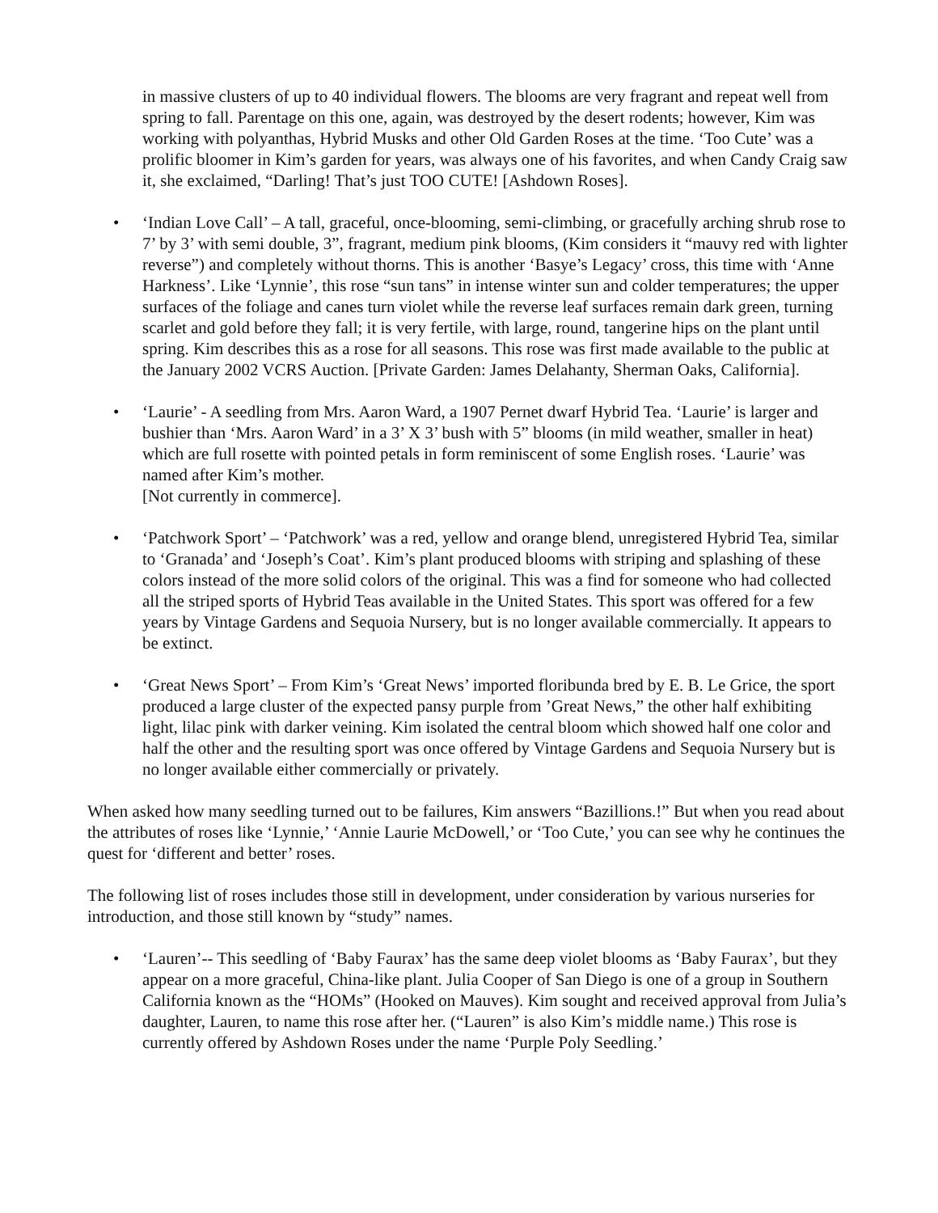in massive clusters of up to 40 individual flowers. The blooms are very fragrant and repeat well from spring to fall. Parentage on this one, again, was destroyed by the desert rodents; however, Kim was working with polyanthas, Hybrid Musks and other Old Garden Roses at the time. ‘Too Cute’ was a prolific bloomer in Kim’s garden for years, was always one of his favorites, and when Candy Craig saw it, she exclaimed, “Darling! That’s just TOO CUTE! [Ashdown Roses].
• ‘Indian Love Call’ – A tall, graceful, once-blooming, semi-climbing, or gracefully arching shrub rose to 7’ by 3’ with semi double, 3”, fragrant, medium pink blooms, (Kim considers it “mauvy red with lighter reverse”) and completely without thorns. This is another ‘Basye’s Legacy’ cross, this time with ‘Anne Harkness’. Like ‘Lynnie’, this rose “sun tans” in intense winter sun and colder temperatures; the upper surfaces of the foliage and canes turn violet while the reverse leaf surfaces remain dark green, turning scarlet and gold before they fall; it is very fertile, with large, round, tangerine hips on the plant until spring. Kim describes this as a rose for all seasons. This rose was first made available to the public at the January 2002 VCRS Auction. [Private Garden: James Delahanty, Sherman Oaks, California].
• ‘Laurie’ - A seedling from Mrs. Aaron Ward, a 1907 Pernet dwarf Hybrid Tea. ‘Laurie’ is larger and bushier than ‘Mrs. Aaron Ward’ in a 3’ X 3’ bush with 5” blooms (in mild weather, smaller in heat) which are full rosette with pointed petals in form reminiscent of some English roses. ‘Laurie’ was named after Kim’s mother.
[Not currently in commerce].
• ‘Patchwork Sport’ – ‘Patchwork’ was a red, yellow and orange blend, unregistered Hybrid Tea, similar to ‘Granada’ and ‘Joseph’s Coat’. Kim’s plant produced blooms with striping and splashing of these colors instead of the more solid colors of the original. This was a find for someone who had collected all the striped sports of Hybrid Teas available in the United States. This sport was offered for a few years by Vintage Gardens and Sequoia Nursery, but is no longer available commercially. It appears to be extinct.
• ‘Great News Sport’ – From Kim’s ‘Great News’ imported floribunda bred by E. B. Le Grice, the sport produced a large cluster of the expected pansy purple from ’Great News,” the other half exhibiting light, lilac pink with darker veining. Kim isolated the central bloom which showed half one color and half the other and the resulting sport was once offered by Vintage Gardens and Sequoia Nursery but is no longer available either commercially or privately.
When asked how many seedling turned out to be failures, Kim answers “Bazillions.!” But when you read about the attributes of roses like ‘Lynnie,’ ‘Annie Laurie McDowell,’ or ‘Too Cute,’ you can see why he continues the quest for ‘different and better’ roses.
The following list of roses includes those still in development, under consideration by various nurseries for introduction, and those still known by “study” names.
• ‘Lauren’-- This seedling of ‘Baby Faurax’ has the same deep violet blooms as ‘Baby Faurax’, but they appear on a more graceful, China-like plant. Julia Cooper of San Diego is one of a group in Southern California known as the “HOMs” (Hooked on Mauves). Kim sought and received approval from Julia’s daughter, Lauren, to name this rose after her. (“Lauren” is also Kim’s middle name.) This rose is currently offered by Ashdown Roses under the name ‘Purple Poly Seedling.’